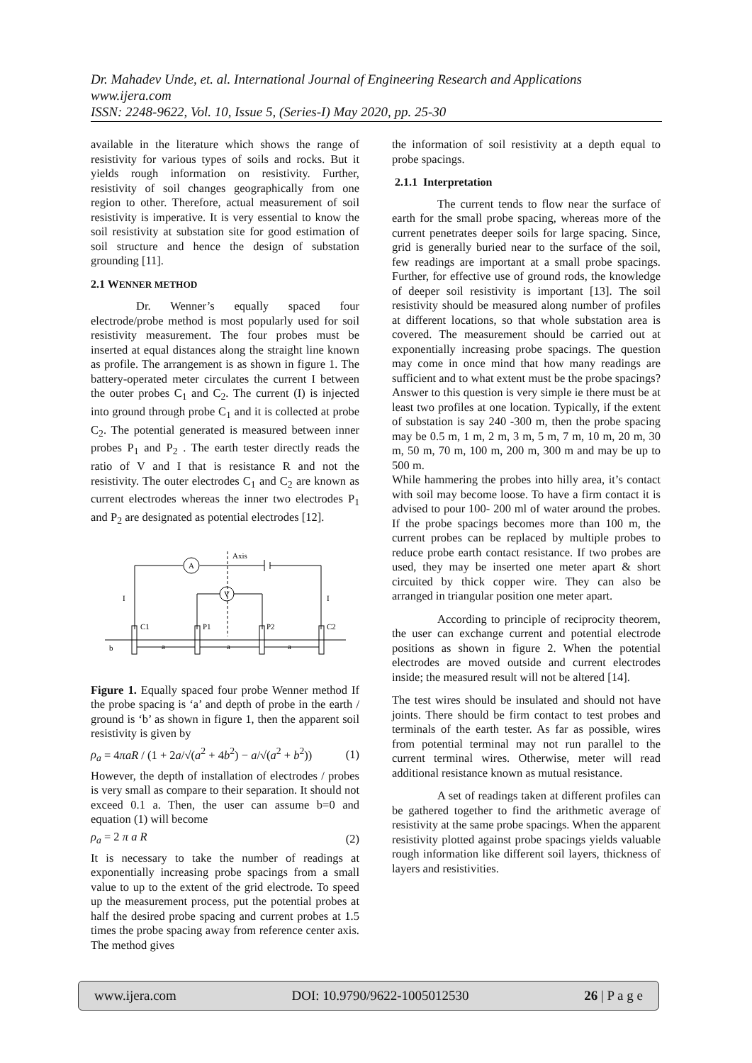Dr. Mahadev Unde, et. al. International Journal of Engineering Research and Applications
www.ijera.com
ISSN: 2248-9622, Vol. 10, Issue 5, (Series-I) May 2020, pp. 25-30
available in the literature which shows the range of resistivity for various types of soils and rocks. But it yields rough information on resistivity. Further, resistivity of soil changes geographically from one region to other. Therefore, actual measurement of soil resistivity is imperative. It is very essential to know the soil resistivity at substation site for good estimation of soil structure and hence the design of substation grounding [11].
2.1 WENNER METHOD
Dr. Wenner’s equally spaced four electrode/probe method is most popularly used for soil resistivity measurement. The four probes must be inserted at equal distances along the straight line known as profile. The arrangement is as shown in figure 1. The battery-operated meter circulates the current I between the outer probes C<sub>1</sub> and C<sub>2</sub>. The current (I) is injected into ground through probe C<sub>1</sub> and it is collected at probe C<sub>2</sub>. The potential generated is measured between inner probes P<sub>1</sub> and P<sub>2</sub> . The earth tester directly reads the ratio of V and I that is resistance R and not the resistivity. The outer electrodes C<sub>1</sub> and C<sub>2</sub> are known as current electrodes whereas the inner two electrodes P<sub>1</sub> and P<sub>2</sub> are designated as potential electrodes [12].
Axis
A
V
I
I
C1
P1
P2
C2
a
a
a
b
Figure 1. Equally spaced four probe Wenner method If the probe spacing is ‘a’ and depth of probe in the earth / ground is ‘b’ as shown in figure 1, then the apparent soil resistivity is given by
ρ<sub>a</sub> = 4πaR / (1 + 2a/√(a<sup>2</sup> + 4b<sup>2</sup>) − a/√(a<sup>2</sup> + b<sup>2</sup>)) (1)
However, the depth of installation of electrodes / probes is very small as compare to their separation. It should not exceed 0.1 a. Then, the user can assume b=0 and equation (1) will become
ρ<sub>a</sub> = 2 π a R (2)
It is necessary to take the number of readings at exponentially increasing probe spacings from a small value to up to the extent of the grid electrode. To speed up the measurement process, put the potential probes at half the desired probe spacing and current probes at 1.5 times the probe spacing away from reference center axis. The method gives
the information of soil resistivity at a depth equal to probe spacings.
2.1.1 Interpretation
The current tends to flow near the surface of earth for the small probe spacing, whereas more of the current penetrates deeper soils for large spacing. Since, grid is generally buried near to the surface of the soil, few readings are important at a small probe spacings. Further, for effective use of ground rods, the knowledge of deeper soil resistivity is important [13]. The soil resistivity should be measured along number of profiles at different locations, so that whole substation area is covered. The measurement should be carried out at exponentially increasing probe spacings. The question may come in once mind that how many readings are sufficient and to what extent must be the probe spacings? Answer to this question is very simple ie there must be at least two profiles at one location. Typically, if the extent of substation is say 240 -300 m, then the probe spacing may be 0.5 m, 1 m, 2 m, 3 m, 5 m, 7 m, 10 m, 20 m, 30 m, 50 m, 70 m, 100 m, 200 m, 300 m and may be up to 500 m.
While hammering the probes into hilly area, it’s contact with soil may become loose. To have a firm contact it is advised to pour 100- 200 ml of water around the probes. If the probe spacings becomes more than 100 m, the current probes can be replaced by multiple probes to reduce probe earth contact resistance. If two probes are used, they may be inserted one meter apart & short circuited by thick copper wire. They can also be arranged in triangular position one meter apart.
According to principle of reciprocity theorem, the user can exchange current and potential electrode positions as shown in figure 2. When the potential electrodes are moved outside and current electrodes inside; the measured result will not be altered [14].
The test wires should be insulated and should not have joints. There should be firm contact to test probes and terminals of the earth tester. As far as possible, wires from potential terminal may not run parallel to the current terminal wires. Otherwise, meter will read additional resistance known as mutual resistance.
A set of readings taken at different profiles can be gathered together to find the arithmetic average of resistivity at the same probe spacings. When the apparent resistivity plotted against probe spacings yields valuable rough information like different soil layers, thickness of layers and resistivities.
www.ijera.com DOI: 10.9790/9622-1005012530 26 | P a g e